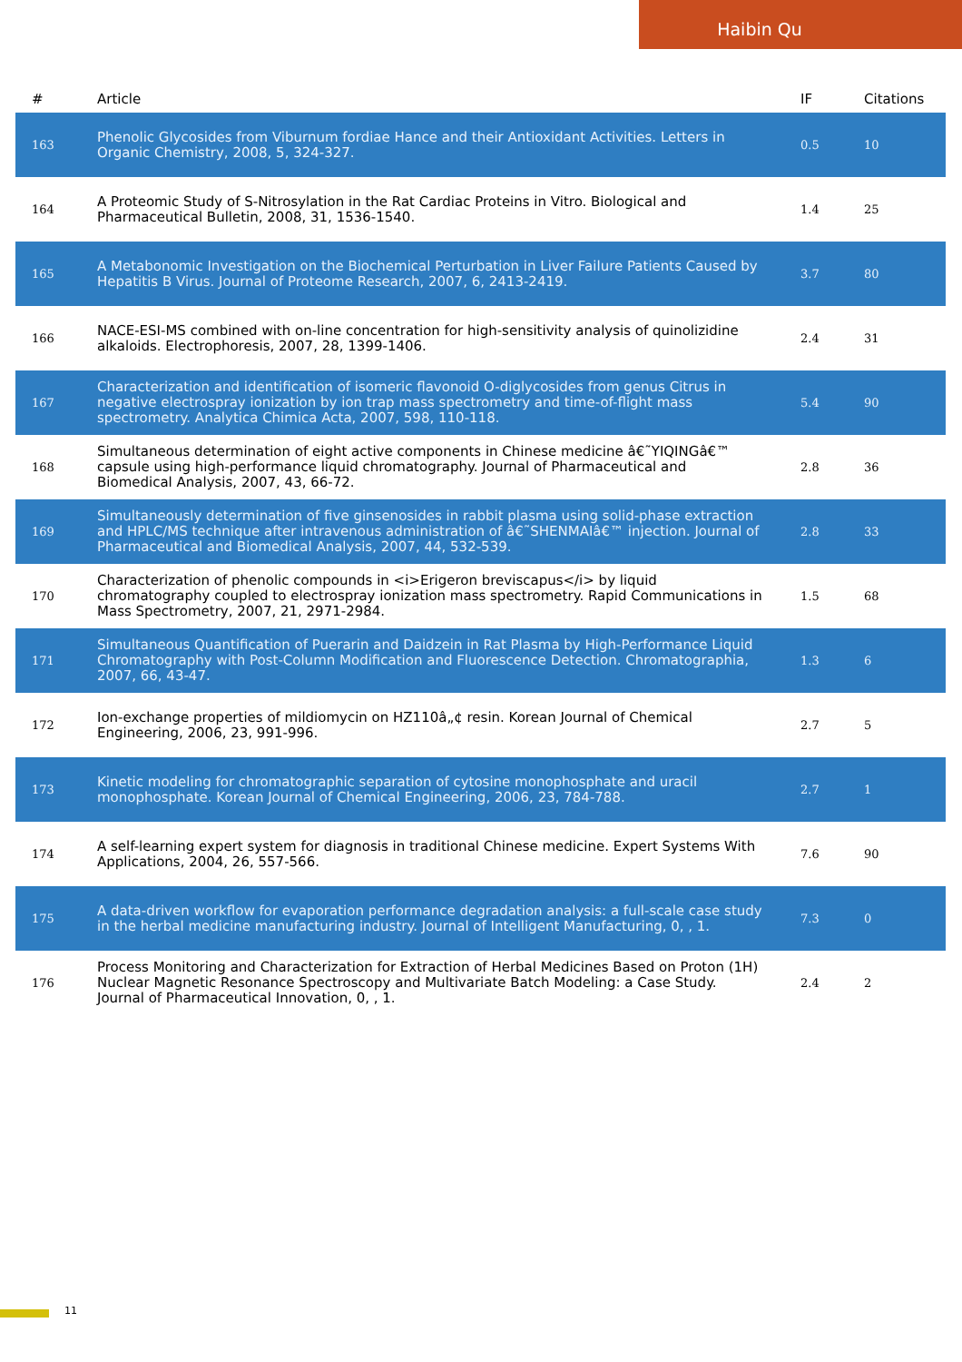Haibin Qu
| # | Article | IF | Citations |
| --- | --- | --- | --- |
| 163 | Phenolic Glycosides from Viburnum fordiae Hance and their Antioxidant Activities. Letters in Organic Chemistry, 2008, 5, 324-327. | 0.5 | 10 |
| 164 | A Proteomic Study of S-Nitrosylation in the Rat Cardiac Proteins in Vitro. Biological and Pharmaceutical Bulletin, 2008, 31, 1536-1540. | 1.4 | 25 |
| 165 | A Metabonomic Investigation on the Biochemical Perturbation in Liver Failure Patients Caused by Hepatitis B Virus. Journal of Proteome Research, 2007, 6, 2413-2419. | 3.7 | 80 |
| 166 | NACE-ESI-MS combined with on-line concentration for high-sensitivity analysis of quinolizidine alkaloids. Electrophoresis, 2007, 28, 1399-1406. | 2.4 | 31 |
| 167 | Characterization and identification of isomeric flavonoid O-diglycosides from genus Citrus in negative electrospray ionization by ion trap mass spectrometry and time-of-flight mass spectrometry. Analytica Chimica Acta, 2007, 598, 110-118. | 5.4 | 90 |
| 168 | Simultaneous determination of eight active components in Chinese medicine â€˜YIQINGâ€™ capsule using high-performance liquid chromatography. Journal of Pharmaceutical and Biomedical Analysis, 2007, 43, 66-72. | 2.8 | 36 |
| 169 | Simultaneously determination of five ginsenosides in rabbit plasma using solid-phase extraction and HPLC/MS technique after intravenous administration of â€˜SHENMAIâ€™ injection. Journal of Pharmaceutical and Biomedical Analysis, 2007, 44, 532-539. | 2.8 | 33 |
| 170 | Characterization of phenolic compounds in <i>Erigeron breviscapus</i> by liquid chromatography coupled to electrospray ionization mass spectrometry. Rapid Communications in Mass Spectrometry, 2007, 21, 2971-2984. | 1.5 | 68 |
| 171 | Simultaneous Quantification of Puerarin and Daidzein in Rat Plasma by High-Performance Liquid Chromatography with Post-Column Modification and Fluorescence Detection. Chromatographia, 2007, 66, 43-47. | 1.3 | 6 |
| 172 | Ion-exchange properties of mildiomycin on HZ110â„¢ resin. Korean Journal of Chemical Engineering, 2006, 23, 991-996. | 2.7 | 5 |
| 173 | Kinetic modeling for chromatographic separation of cytosine monophosphate and uracil monophosphate. Korean Journal of Chemical Engineering, 2006, 23, 784-788. | 2.7 | 1 |
| 174 | A self-learning expert system for diagnosis in traditional Chinese medicine. Expert Systems With Applications, 2004, 26, 557-566. | 7.6 | 90 |
| 175 | A data-driven workflow for evaporation performance degradation analysis: a full-scale case study in the herbal medicine manufacturing industry. Journal of Intelligent Manufacturing, 0, , 1. | 7.3 | 0 |
| 176 | Process Monitoring and Characterization for Extraction of Herbal Medicines Based on Proton (1H) Nuclear Magnetic Resonance Spectroscopy and Multivariate Batch Modeling: a Case Study. Journal of Pharmaceutical Innovation, 0, , 1. | 2.4 | 2 |
11